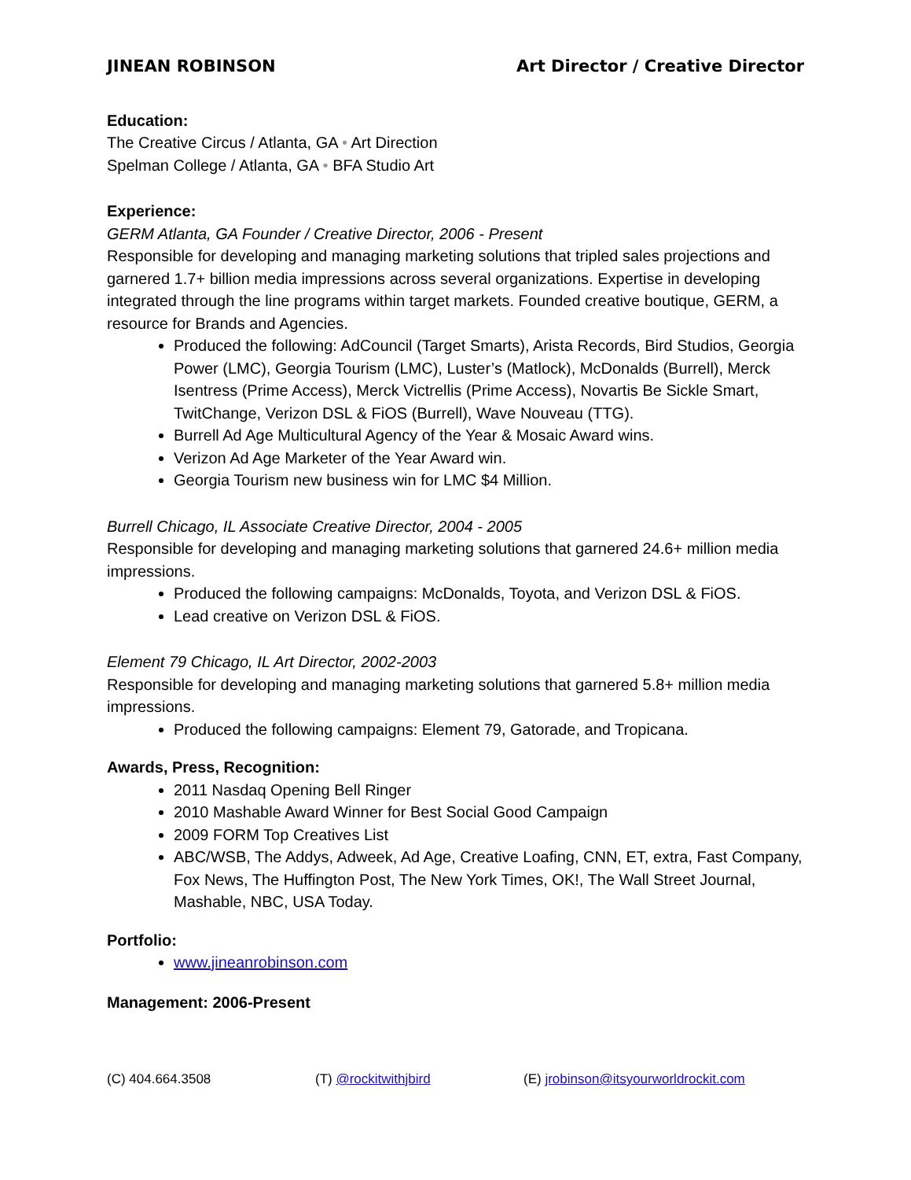JINEAN ROBINSON Art Director / Creative Director
Education:
The Creative Circus / Atlanta, GA • Art Direction
Spelman College / Atlanta, GA • BFA Studio Art
Experience:
GERM Atlanta, GA Founder / Creative Director, 2006 - Present
Responsible for developing and managing marketing solutions that tripled sales projections and garnered 1.7+ billion media impressions across several organizations. Expertise in developing integrated through the line programs within target markets. Founded creative boutique, GERM, a resource for Brands and Agencies.
Produced the following: AdCouncil (Target Smarts), Arista Records, Bird Studios, Georgia Power (LMC), Georgia Tourism (LMC), Luster’s (Matlock), McDonalds (Burrell), Merck Isentress (Prime Access), Merck Victrellis (Prime Access), Novartis Be Sickle Smart, TwitChange, Verizon DSL & FiOS (Burrell), Wave Nouveau (TTG).
Burrell Ad Age Multicultural Agency of the Year & Mosaic Award wins.
Verizon Ad Age Marketer of the Year Award win.
Georgia Tourism new business win for LMC $4 Million.
Burrell Chicago, IL Associate Creative Director, 2004 - 2005
Responsible for developing and managing marketing solutions that garnered 24.6+ million media impressions.
Produced the following campaigns: McDonalds, Toyota, and Verizon DSL & FiOS.
Lead creative on Verizon DSL & FiOS.
Element 79 Chicago, IL Art Director, 2002-2003
Responsible for developing and managing marketing solutions that garnered 5.8+ million media impressions.
Produced the following campaigns: Element 79, Gatorade, and Tropicana.
Awards, Press, Recognition:
2011 Nasdaq Opening Bell Ringer
2010 Mashable Award Winner for Best Social Good Campaign
2009 FORM Top Creatives List
ABC/WSB, The Addys, Adweek, Ad Age, Creative Loafing, CNN, ET, extra, Fast Company, Fox News, The Huffington Post, The New York Times, OK!, The Wall Street Journal, Mashable, NBC, USA Today.
Portfolio:
www.jineanrobinson.com
Management: 2006-Present
(C) 404.664.3508 (T) @rockitwithjbird (E) jrobinson@itsyourworldrockit.com